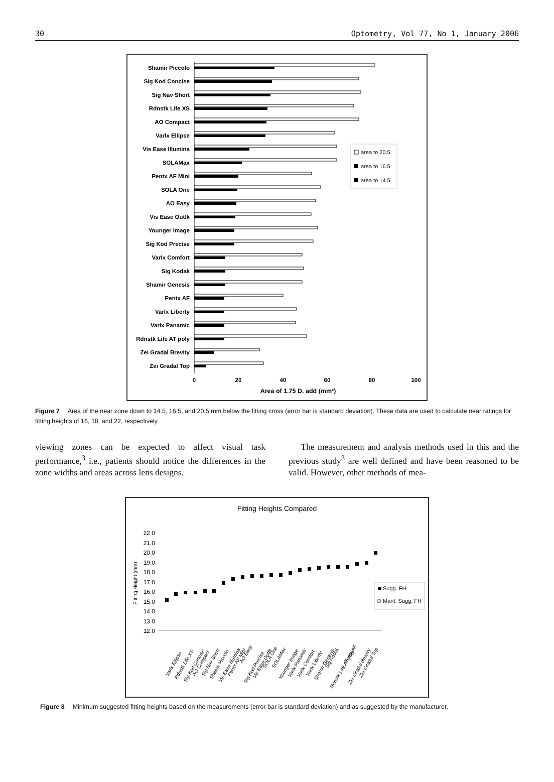30 Optometry, Vol 77, No 1, January 2006
Shamir Piccolo
Sig Kod Concise
Sig Nav Short
Rdnstk Life XS
AO Compact
Varlx Ellipse
Vis Ease Illumina
SOLAMax
Pentx AF Mini
SOLA One
AO Easy
Vis Ease Outlk
Younger Image
Sig Kod Precise
Varlx Comfort
Sig Kodak
Shamir Genesis
Pentx AF
Varlx Liberty
Varlx Panamic
Rdnstk Life AT poly
Zei Gradal Brevity
Zei Gradal Top
area to 20.5
area to 16.5
area to 14.5
0
20
40
60
80
100
Area of 1.75 D. add (mm²)
Figure 7 Area of the near zone down to 14.5, 16.5, and 20.5 mm below the fitting cross (error bar is standard deviation). These data are used to calculate near ratings for fitting heights of 16, 18, and 22, respectively.
viewing zones can be expected to affect visual task performance,<sup>3</sup> i.e., patients should notice the differences in the zone widths and areas across lens designs.
The measurement and analysis methods used in this and the previous study<sup>3</sup> are well defined and have been reasoned to be valid. However, other methods of mea-
Fitting Heights Compared
22.0
21.0
20.0
19.0
18.0
17.0
16.0
15.0
14.0
13.0
12.0
Fitting Height (mm)
Sugg. FH
Manf. Sugg. FH
Varlx Ellipse
Rdnstk Life XS
Sig Kod Concise
AO Compact
Sig Nav Short
Shamir Piccolo
Vis Ease Illumina
Pentx AF Mini
AO Easy
Sig Kod Precise
Vis Ease Outlk
SOLA One
SOLAMax
Younger Image
Varlx Panamic
Varlx Comfort
Varlx Liberty
Shamir Genesis
Sig Kodak
Rdnstk Life AT poly
Pentx AF
Zei Gradal Brevity
Zei Gradal Top
Figure 8 Minimum suggested fitting heights based on the measurements (error bar is standard deviation) and as suggested by the manufacturer.